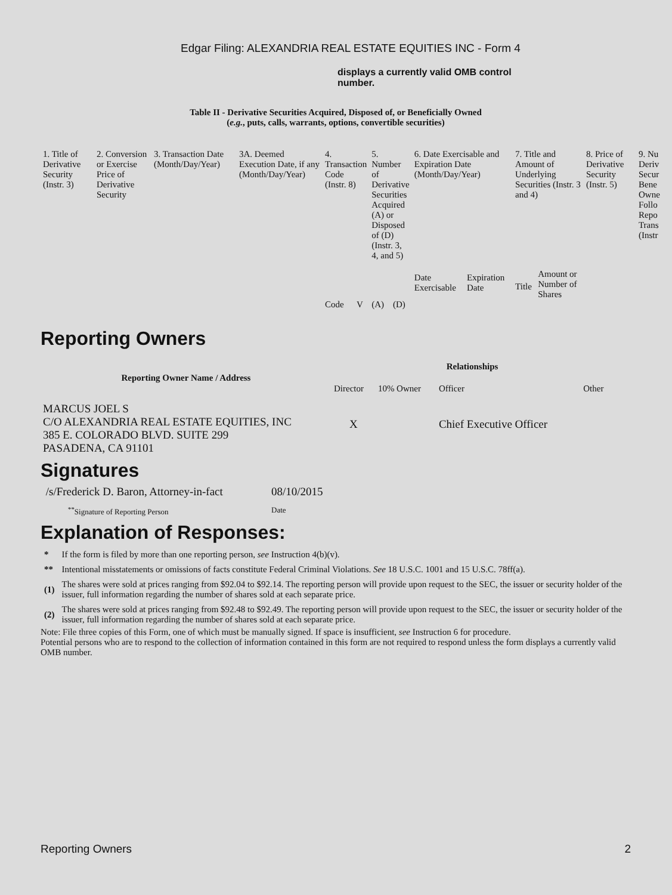Edgar Filing: ALEXANDRIA REAL ESTATE EQUITIES INC - Form 4
displays a currently valid OMB control number.
Table II - Derivative Securities Acquired, Disposed of, or Beneficially Owned
(e.g., puts, calls, warrants, options, convertible securities)
| 1. Title of Derivative Security (Instr. 3) | 2. Conversion or Exercise Price of Derivative Security | 3. Transaction Date (Month/Day/Year) | 3A. Deemed Execution Date, if any (Month/Day/Year) | 4. Transaction Code (Instr. 8) | | 5. Number of Derivative Securities Acquired (A) or Disposed of (D) (Instr. 3, 4, and 5) | | 6. Date Exercisable and Expiration Date (Month/Day/Year) | | 7. Title and Amount of Underlying Securities (Instr. 3 and 4) | | 8. Price of Derivative Security (Instr. 5) | 9. Nu Deriv Secur Bene Owne Follo Repo Trans (Instr |
| --- | --- | --- | --- | --- | --- | --- | --- | --- | --- | --- | --- | --- | --- |
| | | | | | | | | Date Exercisable | Expiration Date | Title | Amount or Number of Shares | | |
| | | | | Code | V | (A) | (D) | | | | | | |
Reporting Owners
| Reporting Owner Name / Address | Relationships | | | |
| --- | --- | --- | --- | --- |
| | Director | 10% Owner | Officer | Other |
| MARCUS JOEL S C/O ALEXANDRIA REAL ESTATE EQUITIES, INC 385 E. COLORADO BLVD. SUITE 299 PASADENA, CA 91101 | X | | Chief Executive Officer | |
Signatures
| /s/Frederick D. Baron, Attorney-in-fact | 08/10/2015 |
| <sup>**</sup> Signature of Reporting Person | Date |
Explanation of Responses:
| * | If the form is filed by more than one reporting person, see Instruction 4(b)(v). |
| ** | Intentional misstatements or omissions of facts constitute Federal Criminal Violations. See 18 U.S.C. 1001 and 15 U.S.C. 78ff(a). |
| (1) | The shares were sold at prices ranging from $92.04 to $92.14. The reporting person will provide upon request to the SEC, the issuer or security holder of the issuer, full information regarding the number of shares sold at each separate price. |
| (2) | The shares were sold at prices ranging from $92.48 to $92.49. The reporting person will provide upon request to the SEC, the issuer or security holder of the issuer, full information regarding the number of shares sold at each separate price. |
Note: File three copies of this Form, one of which must be manually signed. If space is insufficient, see Instruction 6 for procedure.
Potential persons who are to respond to the collection of information contained in this form are not required to respond unless the form displays a currently valid OMB number.
Reporting Owners 2